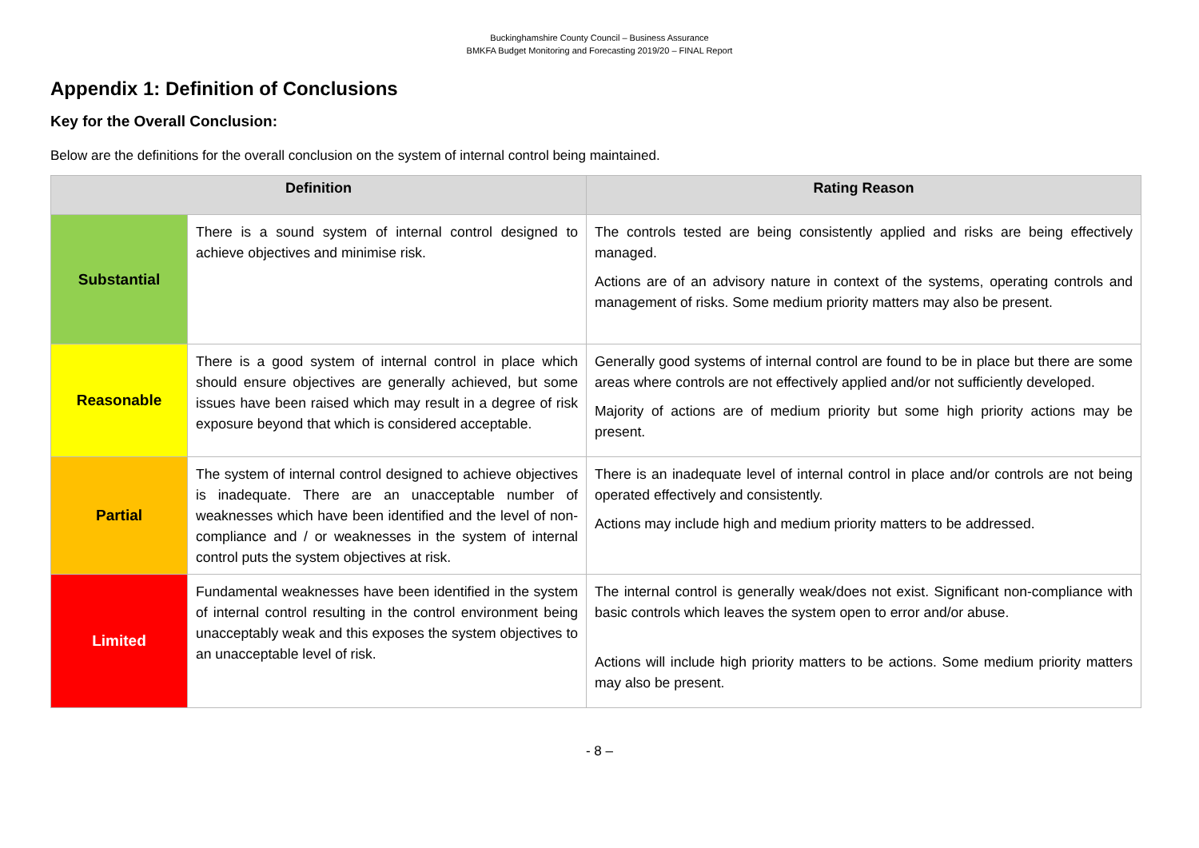Buckinghamshire County Council – Business Assurance
BMKFA Budget Monitoring and Forecasting 2019/20 – FINAL Report
Appendix 1: Definition of Conclusions
Key for the Overall Conclusion:
Below are the definitions for the overall conclusion on the system of internal control being maintained.
| Definition | | Rating Reason |
| --- | --- | --- |
| Substantial | There is a sound system of internal control designed to achieve objectives and minimise risk. | The controls tested are being consistently applied and risks are being effectively managed. Actions are of an advisory nature in context of the systems, operating controls and management of risks. Some medium priority matters may also be present. |
| Reasonable | There is a good system of internal control in place which should ensure objectives are generally achieved, but some issues have been raised which may result in a degree of risk exposure beyond that which is considered acceptable. | Generally good systems of internal control are found to be in place but there are some areas where controls are not effectively applied and/or not sufficiently developed. Majority of actions are of medium priority but some high priority actions may be present. |
| Partial | The system of internal control designed to achieve objectives is inadequate. There are an unacceptable number of weaknesses which have been identified and the level of non-compliance and / or weaknesses in the system of internal control puts the system objectives at risk. | There is an inadequate level of internal control in place and/or controls are not being operated effectively and consistently. Actions may include high and medium priority matters to be addressed. |
| Limited | Fundamental weaknesses have been identified in the system of internal control resulting in the control environment being unacceptably weak and this exposes the system objectives to an unacceptable level of risk. | The internal control is generally weak/does not exist. Significant non-compliance with basic controls which leaves the system open to error and/or abuse. Actions will include high priority matters to be actions. Some medium priority matters may also be present. |
- 8 –